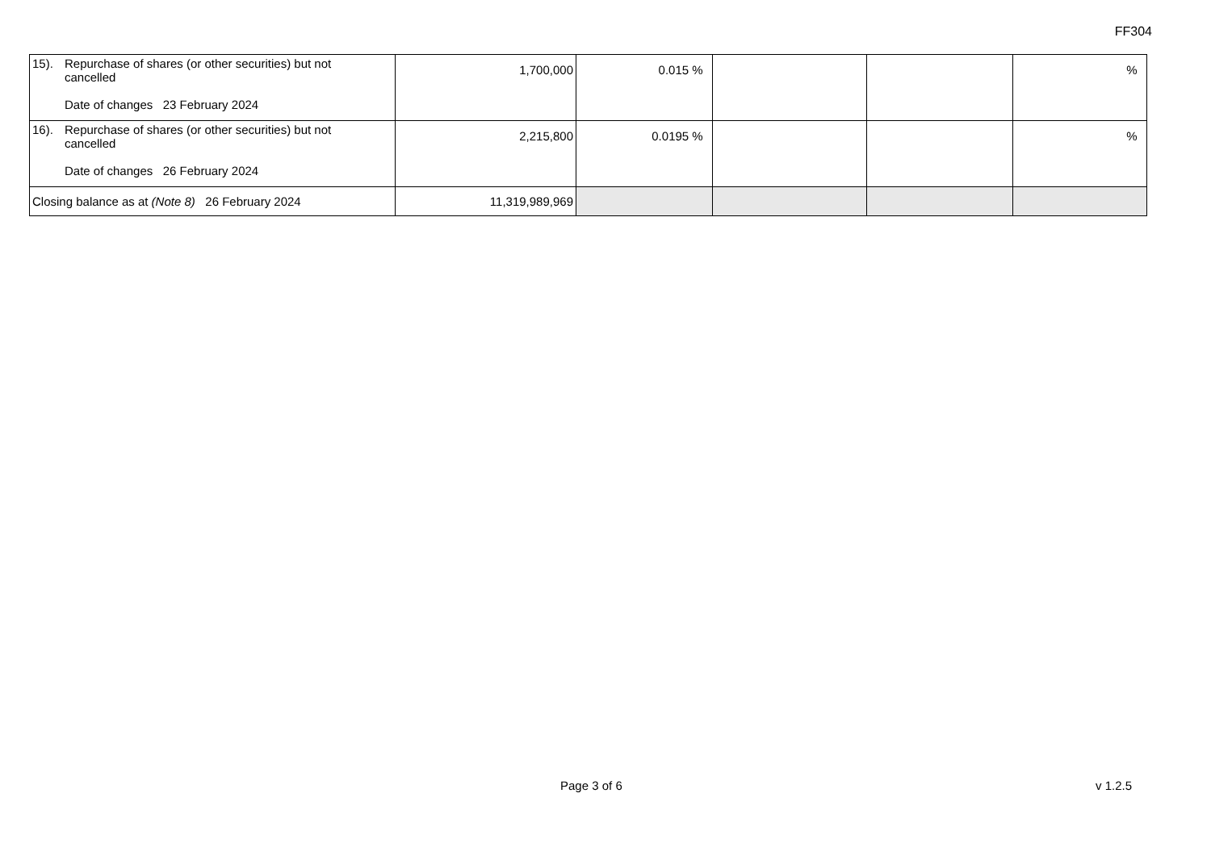FF304
| 15). Repurchase of shares (or other securities) but not cancelled Date of changes 23 February 2024 | 1,700,000 | 0.015 % | | | % |
| 16). Repurchase of shares (or other securities) but not cancelled Date of changes 26 February 2024 | 2,215,800 | 0.0195 % | | | % |
| Closing balance as at (Note 8) 26 February 2024 | 11,319,989,969 | | | | |
Page 3 of 6 v 1.2.5